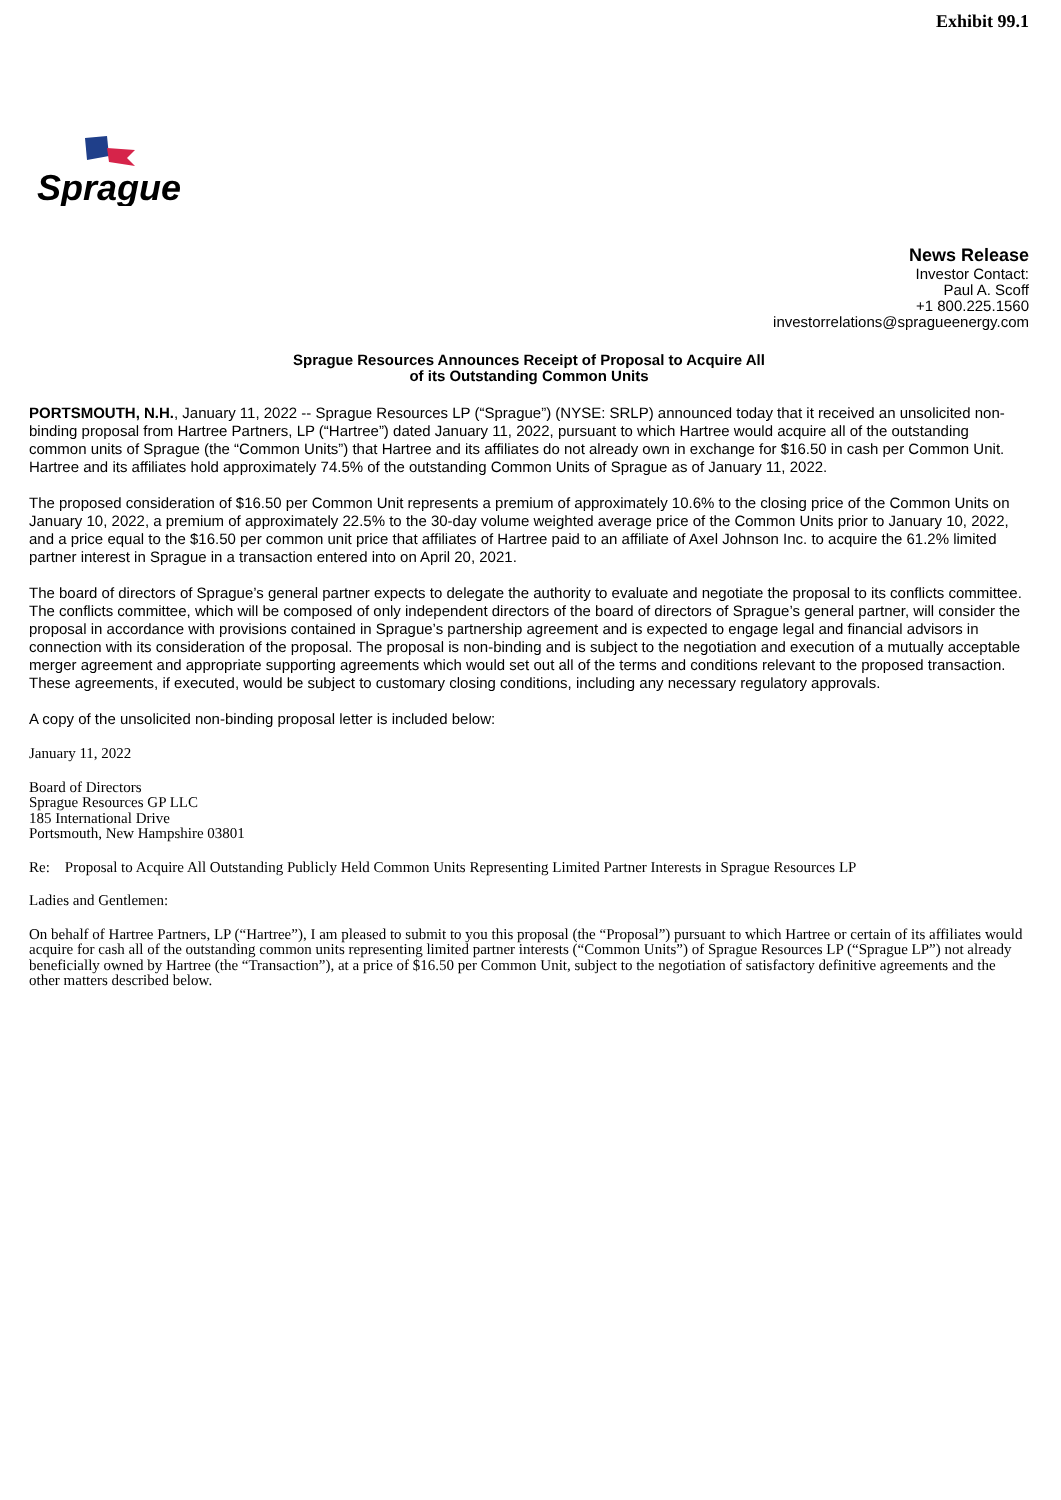Exhibit 99.1
Sprague
News Release
Investor Contact:
Paul A. Scoff
+1 800.225.1560
investorrelations@spragueenergy.com
Sprague Resources Announces Receipt of Proposal to Acquire All
of its Outstanding Common Units
PORTSMOUTH, N.H., January 11, 2022 -- Sprague Resources LP (“Sprague”) (NYSE: SRLP) announced today that it received an unsolicited non-binding proposal from Hartree Partners, LP (“Hartree”) dated January 11, 2022, pursuant to which Hartree would acquire all of the outstanding common units of Sprague (the “Common Units”) that Hartree and its affiliates do not already own in exchange for $16.50 in cash per Common Unit. Hartree and its affiliates hold approximately 74.5% of the outstanding Common Units of Sprague as of January 11, 2022.
The proposed consideration of $16.50 per Common Unit represents a premium of approximately 10.6% to the closing price of the Common Units on January 10, 2022, a premium of approximately 22.5% to the 30-day volume weighted average price of the Common Units prior to January 10, 2022, and a price equal to the $16.50 per common unit price that affiliates of Hartree paid to an affiliate of Axel Johnson Inc. to acquire the 61.2% limited partner interest in Sprague in a transaction entered into on April 20, 2021.
The board of directors of Sprague’s general partner expects to delegate the authority to evaluate and negotiate the proposal to its conflicts committee. The conflicts committee, which will be composed of only independent directors of the board of directors of Sprague’s general partner, will consider the proposal in accordance with provisions contained in Sprague’s partnership agreement and is expected to engage legal and financial advisors in connection with its consideration of the proposal. The proposal is non-binding and is subject to the negotiation and execution of a mutually acceptable merger agreement and appropriate supporting agreements which would set out all of the terms and conditions relevant to the proposed transaction. These agreements, if executed, would be subject to customary closing conditions, including any necessary regulatory approvals.
A copy of the unsolicited non-binding proposal letter is included below:
January 11, 2022
Board of Directors
Sprague Resources GP LLC
185 International Drive
Portsmouth, New Hampshire 03801
Re: Proposal to Acquire All Outstanding Publicly Held Common Units Representing Limited Partner Interests in Sprague Resources LP
Ladies and Gentlemen:
On behalf of Hartree Partners, LP (“Hartree”), I am pleased to submit to you this proposal (the “Proposal”) pursuant to which Hartree or certain of its affiliates would acquire for cash all of the outstanding common units representing limited partner interests (“Common Units”) of Sprague Resources LP (“Sprague LP”) not already beneficially owned by Hartree (the “Transaction”), at a price of $16.50 per Common Unit, subject to the negotiation of satisfactory definitive agreements and the other matters described below.